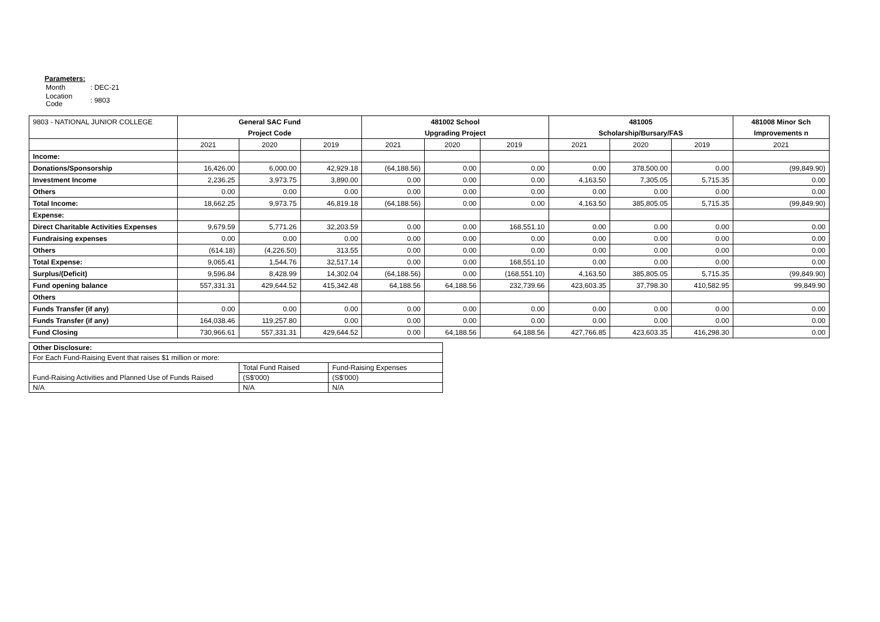Parameters:
| Month | : DEC-21 |
| Location Code | : 9803 |
| 9803 - NATIONAL JUNIOR COLLEGE | General SAC Fund | | | 481002 School | | | 481005 | | | 481008 Minor Sch |
| | Project Code | | | Upgrading Project | | | Scholarship/Bursary/FAS | | | Improvements n |
| | 2021 | 2020 | 2019 | 2021 | 2020 | 2019 | 2021 | 2020 | 2019 | 2021 |
| Income: | | | | | | | | | | |
| Donations/Sponsorship | 16,426.00 | 6,000.00 | 42,929.18 | (64,188.56) | 0.00 | 0.00 | 0.00 | 378,500.00 | 0.00 | (99,849.90) |
| Investment Income | 2,236.25 | 3,973.75 | 3,890.00 | 0.00 | 0.00 | 0.00 | 4,163.50 | 7,305.05 | 5,715.35 | 0.00 |
| Others | 0.00 | 0.00 | 0.00 | 0.00 | 0.00 | 0.00 | 0.00 | 0.00 | 0.00 | 0.00 |
| Total Income: | 18,662.25 | 9,973.75 | 46,819.18 | (64,188.56) | 0.00 | 0.00 | 4,163.50 | 385,805.05 | 5,715.35 | (99,849.90) |
| Expense: | | | | | | | | | | |
| Direct Charitable Activities Expenses | 9,679.59 | 5,771.26 | 32,203.59 | 0.00 | 0.00 | 168,551.10 | 0.00 | 0.00 | 0.00 | 0.00 |
| Fundraising expenses | 0.00 | 0.00 | 0.00 | 0.00 | 0.00 | 0.00 | 0.00 | 0.00 | 0.00 | 0.00 |
| Others | (614.18) | (4,226.50) | 313.55 | 0.00 | 0.00 | 0.00 | 0.00 | 0.00 | 0.00 | 0.00 |
| Total Expense: | 9,065.41 | 1,544.76 | 32,517.14 | 0.00 | 0.00 | 168,551.10 | 0.00 | 0.00 | 0.00 | 0.00 |
| Surplus/(Deficit) | 9,596.84 | 8,428.99 | 14,302.04 | (64,188.56) | 0.00 | (168,551.10) | 4,163.50 | 385,805.05 | 5,715.35 | (99,849.90) |
| Fund opening balance | 557,331.31 | 429,644.52 | 415,342.48 | 64,188.56 | 64,188.56 | 232,739.66 | 423,603.35 | 37,798.30 | 410,582.95 | 99,849.90 |
| Others | | | | | | | | | | |
| Funds Transfer (if any) | 0.00 | 0.00 | 0.00 | 0.00 | 0.00 | 0.00 | 0.00 | 0.00 | 0.00 | 0.00 |
| Funds Transfer (if any) | 164,038.46 | 119,257.80 | 0.00 | 0.00 | 0.00 | 0.00 | 0.00 | 0.00 | 0.00 | 0.00 |
| Fund Closing | 730,966.61 | 557,331.31 | 429,644.52 | 0.00 | 64,188.56 | 64,188.56 | 427,766.85 | 423,603.35 | 416,298.30 | 0.00 |
| Other Disclosure: | | |
| For Each Fund-Raising Event that raises $1 million or more: | | |
| | Total Fund Raised | Fund-Raising Expenses |
| Fund-Raising Activities and Planned Use of Funds Raised | (S$'000) | (S$'000) |
| N/A | N/A | N/A |